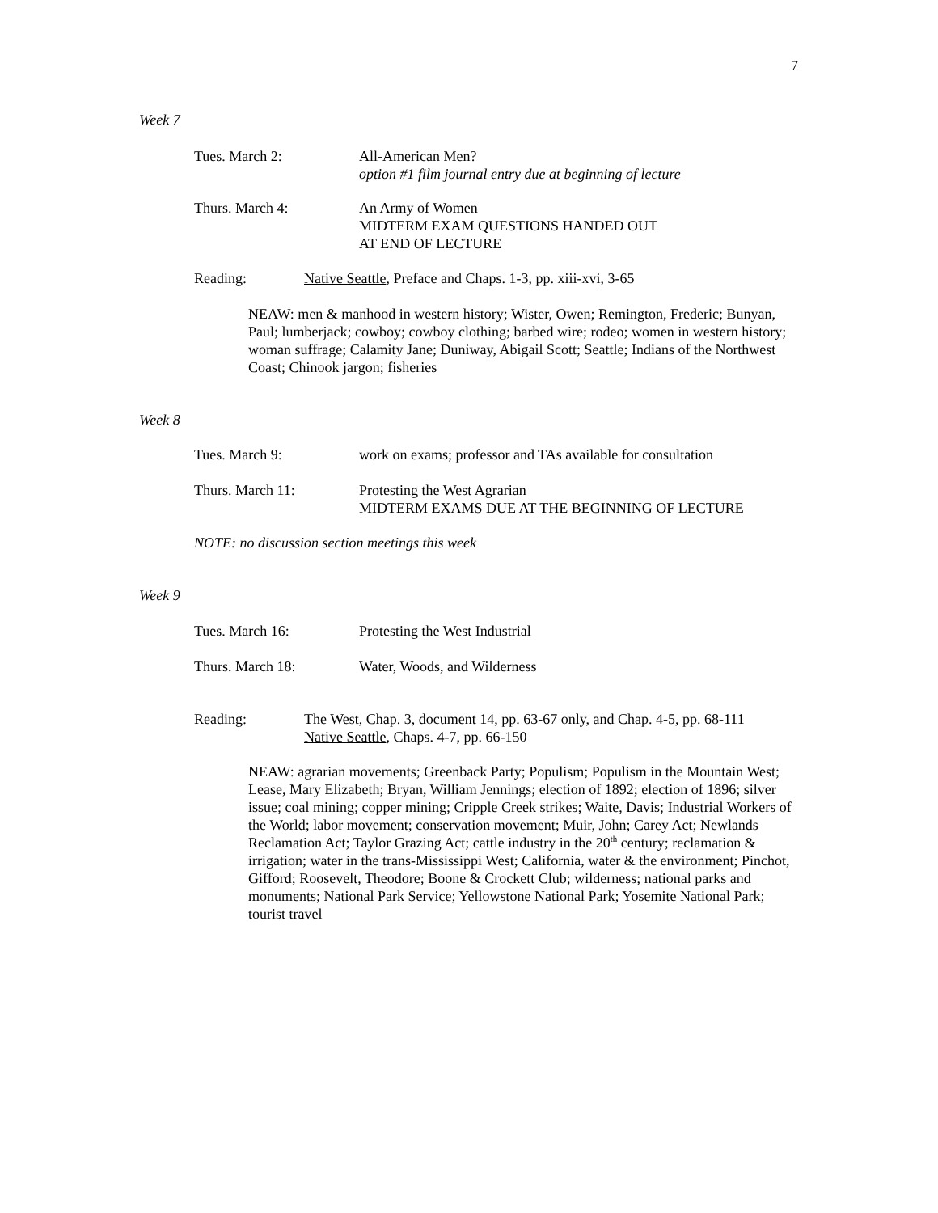7
Week 7
Tues. March 2: All-American Men?
option #1 film journal entry due at beginning of lecture
Thurs. March 4: An Army of Women
MIDTERM EXAM QUESTIONS HANDED OUT
AT END OF LECTURE
Reading: Native Seattle, Preface and Chaps. 1-3, pp. xiii-xvi, 3-65
NEAW: men & manhood in western history; Wister, Owen; Remington, Frederic; Bunyan, Paul; lumberjack; cowboy; cowboy clothing; barbed wire; rodeo; women in western history; woman suffrage; Calamity Jane; Duniway, Abigail Scott; Seattle; Indians of the Northwest Coast; Chinook jargon; fisheries
Week 8
Tues. March 9: work on exams; professor and TAs available for consultation
Thurs. March 11: Protesting the West Agrarian
MIDTERM EXAMS DUE AT THE BEGINNING OF LECTURE
NOTE: no discussion section meetings this week
Week 9
Tues. March 16: Protesting the West Industrial
Thurs. March 18: Water, Woods, and Wilderness
Reading: The West, Chap. 3, document 14, pp. 63-67 only, and Chap. 4-5, pp. 68-111
Native Seattle, Chaps. 4-7, pp. 66-150
NEAW: agrarian movements; Greenback Party; Populism; Populism in the Mountain West; Lease, Mary Elizabeth; Bryan, William Jennings; election of 1892; election of 1896; silver issue; coal mining; copper mining; Cripple Creek strikes; Waite, Davis; Industrial Workers of the World; labor movement; conservation movement; Muir, John; Carey Act; Newlands Reclamation Act; Taylor Grazing Act; cattle industry in the 20<sup>th</sup> century; reclamation & irrigation; water in the trans-Mississippi West; California, water & the environment; Pinchot, Gifford; Roosevelt, Theodore; Boone & Crockett Club; wilderness; national parks and monuments; National Park Service; Yellowstone National Park; Yosemite National Park; tourist travel